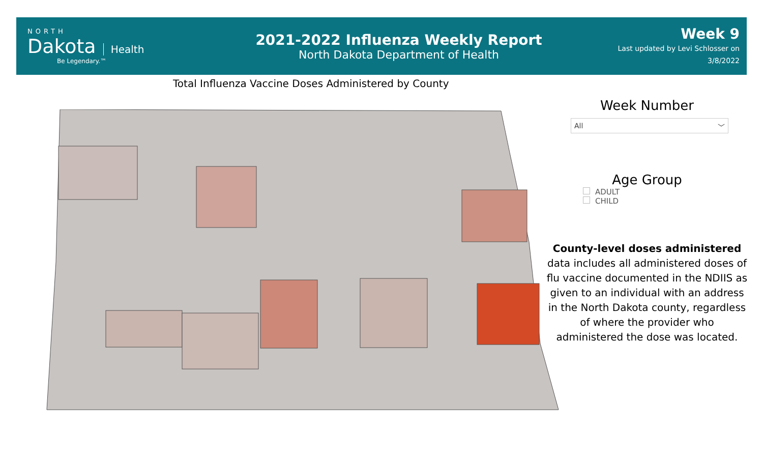NORTH
Dakota
Health
Be Legendary.™
2021-2022 Influenza Weekly Report
North Dakota Department of Health
Week 9
Last updated by Levi Schlosser on
3/8/2022
Total Influenza Vaccine Doses Administered by County
Week Number
All ﹀
Age Group
ADULT
CHILD
County-level doses administered data includes all administered doses of flu vaccine documented in the NDIIS as given to an individual with an address in the North Dakota county, regardless of where the provider who administered the dose was located.